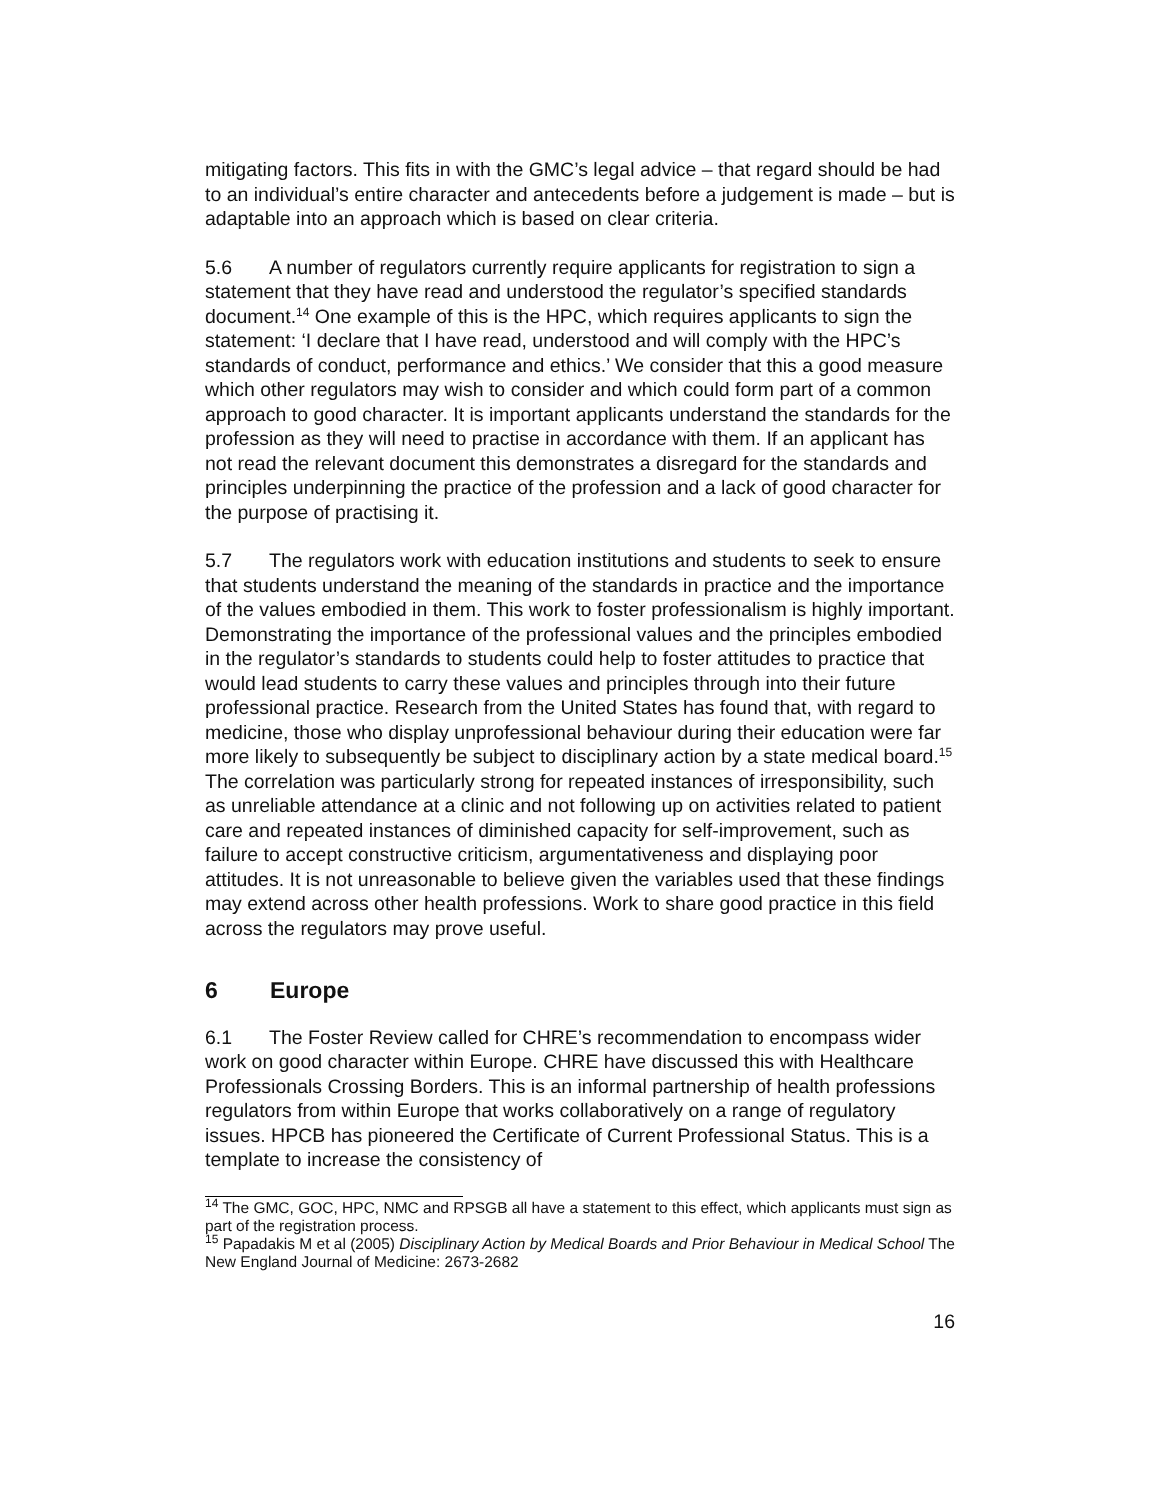mitigating factors. This fits in with the GMC’s legal advice – that regard should be had to an individual’s entire character and antecedents before a judgement is made – but is adaptable into an approach which is based on clear criteria.
5.6 A number of regulators currently require applicants for registration to sign a statement that they have read and understood the regulator’s specified standards document.<sup>14</sup> One example of this is the HPC, which requires applicants to sign the statement: ‘I declare that I have read, understood and will comply with the HPC’s standards of conduct, performance and ethics.’ We consider that this a good measure which other regulators may wish to consider and which could form part of a common approach to good character. It is important applicants understand the standards for the profession as they will need to practise in accordance with them. If an applicant has not read the relevant document this demonstrates a disregard for the standards and principles underpinning the practice of the profession and a lack of good character for the purpose of practising it.
5.7 The regulators work with education institutions and students to seek to ensure that students understand the meaning of the standards in practice and the importance of the values embodied in them. This work to foster professionalism is highly important. Demonstrating the importance of the professional values and the principles embodied in the regulator’s standards to students could help to foster attitudes to practice that would lead students to carry these values and principles through into their future professional practice. Research from the United States has found that, with regard to medicine, those who display unprofessional behaviour during their education were far more likely to subsequently be subject to disciplinary action by a state medical board.<sup>15</sup> The correlation was particularly strong for repeated instances of irresponsibility, such as unreliable attendance at a clinic and not following up on activities related to patient care and repeated instances of diminished capacity for self-improvement, such as failure to accept constructive criticism, argumentativeness and displaying poor attitudes. It is not unreasonable to believe given the variables used that these findings may extend across other health professions. Work to share good practice in this field across the regulators may prove useful.
6 Europe
6.1 The Foster Review called for CHRE’s recommendation to encompass wider work on good character within Europe. CHRE have discussed this with Healthcare Professionals Crossing Borders. This is an informal partnership of health professions regulators from within Europe that works collaboratively on a range of regulatory issues. HPCB has pioneered the Certificate of Current Professional Status. This is a template to increase the consistency of
<sup>14</sup> The GMC, GOC, HPC, NMC and RPSGB all have a statement to this effect, which applicants must sign as part of the registration process.
<sup>15</sup> Papadakis M et al (2005) Disciplinary Action by Medical Boards and Prior Behaviour in Medical School The New England Journal of Medicine: 2673-2682
16